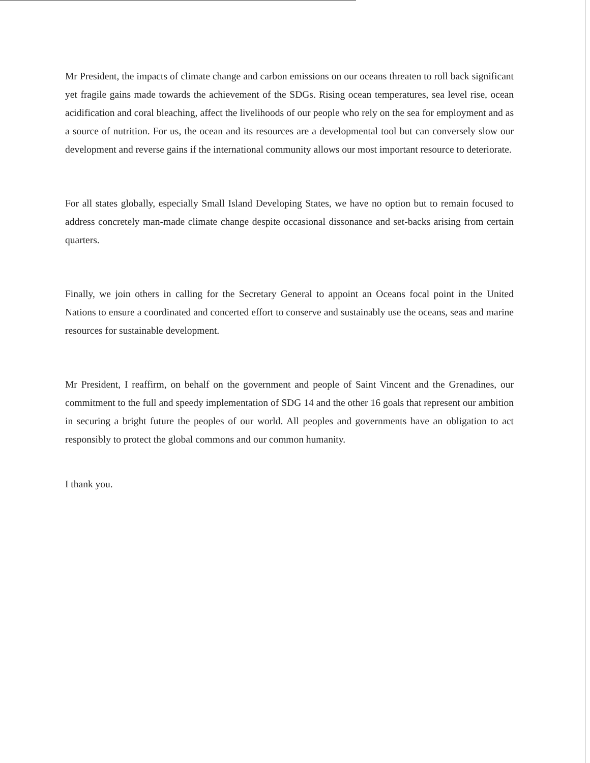Mr President, the impacts of climate change and carbon emissions on our oceans threaten to roll back significant yet fragile gains made towards the achievement of the SDGs. Rising ocean temperatures, sea level rise, ocean acidification and coral bleaching, affect the livelihoods of our people who rely on the sea for employment and as a source of nutrition. For us, the ocean and its resources are a developmental tool but can conversely slow our development and reverse gains if the international community allows our most important resource to deteriorate.
For all states globally, especially Small Island Developing States, we have no option but to remain focused to address concretely man-made climate change despite occasional dissonance and set-backs arising from certain quarters.
Finally, we join others in calling for the Secretary General to appoint an Oceans focal point in the United Nations to ensure a coordinated and concerted effort to conserve and sustainably use the oceans, seas and marine resources for sustainable development.
Mr President, I reaffirm, on behalf on the government and people of Saint Vincent and the Grenadines, our commitment to the full and speedy implementation of SDG 14 and the other 16 goals that represent our ambition in securing a bright future the peoples of our world. All peoples and governments have an obligation to act responsibly to protect the global commons and our common humanity.
I thank you.